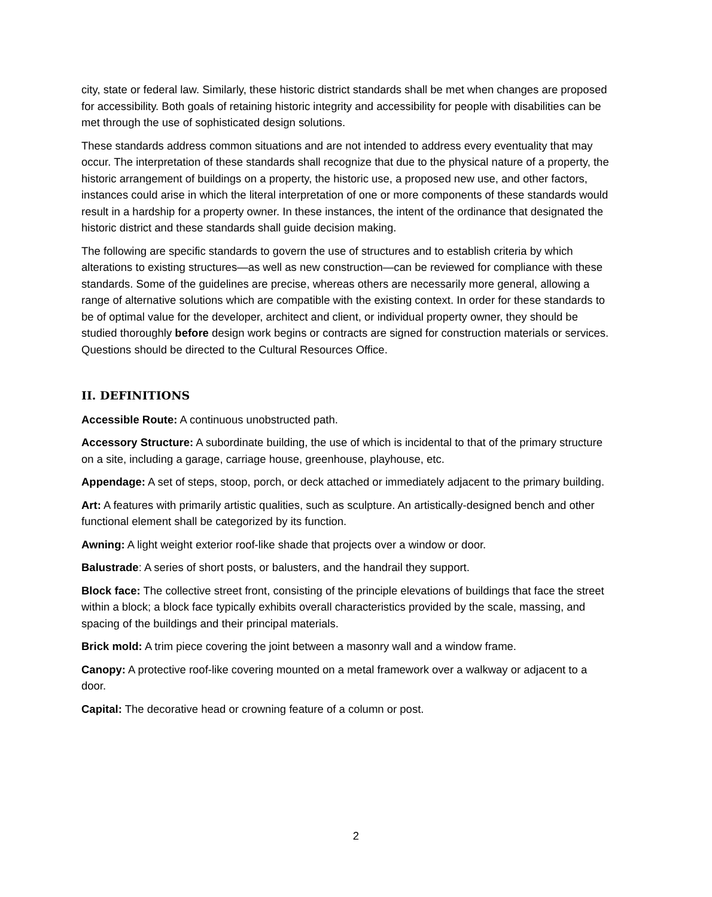city, state or federal law. Similarly, these historic district standards shall be met when changes are proposed for accessibility. Both goals of retaining historic integrity and accessibility for people with disabilities can be met through the use of sophisticated design solutions.
These standards address common situations and are not intended to address every eventuality that may occur. The interpretation of these standards shall recognize that due to the physical nature of a property, the historic arrangement of buildings on a property, the historic use, a proposed new use, and other factors, instances could arise in which the literal interpretation of one or more components of these standards would result in a hardship for a property owner. In these instances, the intent of the ordinance that designated the historic district and these standards shall guide decision making.
The following are specific standards to govern the use of structures and to establish criteria by which alterations to existing structures—as well as new construction—can be reviewed for compliance with these standards. Some of the guidelines are precise, whereas others are necessarily more general, allowing a range of alternative solutions which are compatible with the existing context. In order for these standards to be of optimal value for the developer, architect and client, or individual property owner, they should be studied thoroughly before design work begins or contracts are signed for construction materials or services. Questions should be directed to the Cultural Resources Office.
II. DEFINITIONS
Accessible Route: A continuous unobstructed path.
Accessory Structure: A subordinate building, the use of which is incidental to that of the primary structure on a site, including a garage, carriage house, greenhouse, playhouse, etc.
Appendage: A set of steps, stoop, porch, or deck attached or immediately adjacent to the primary building.
Art: A features with primarily artistic qualities, such as sculpture. An artistically-designed bench and other functional element shall be categorized by its function.
Awning: A light weight exterior roof-like shade that projects over a window or door.
Balustrade: A series of short posts, or balusters, and the handrail they support.
Block face: The collective street front, consisting of the principle elevations of buildings that face the street within a block; a block face typically exhibits overall characteristics provided by the scale, massing, and spacing of the buildings and their principal materials.
Brick mold: A trim piece covering the joint between a masonry wall and a window frame.
Canopy: A protective roof-like covering mounted on a metal framework over a walkway or adjacent to a door.
Capital: The decorative head or crowning feature of a column or post.
2